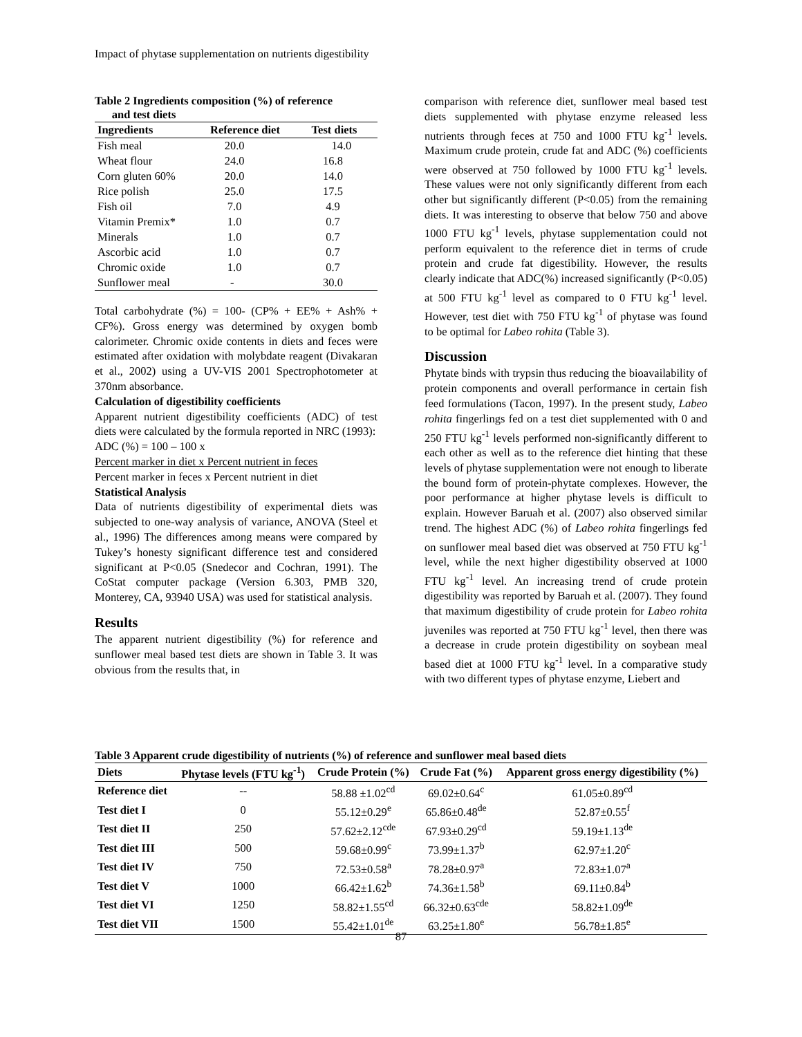Impact of phytase supplementation on nutrients digestibility
Table 2 Ingredients composition (%) of reference
and test diets
| Ingredients | Reference diet | Test diets |
| --- | --- | --- |
| Fish meal | 20.0 | 14.0 |
| Wheat flour | 24.0 | 16.8 |
| Corn gluten 60% | 20.0 | 14.0 |
| Rice polish | 25.0 | 17.5 |
| Fish oil | 7.0 | 4.9 |
| Vitamin Premix* | 1.0 | 0.7 |
| Minerals | 1.0 | 0.7 |
| Ascorbic acid | 1.0 | 0.7 |
| Chromic oxide | 1.0 | 0.7 |
| Sunflower meal | - | 30.0 |
Total carbohydrate (%) = 100- (CP% + EE% + Ash% + CF%). Gross energy was determined by oxygen bomb calorimeter. Chromic oxide contents in diets and feces were estimated after oxidation with molybdate reagent (Divakaran et al., 2002) using a UV-VIS 2001 Spectrophotometer at 370nm absorbance.
Calculation of digestibility coefficients
Apparent nutrient digestibility coefficients (ADC) of test diets were calculated by the formula reported in NRC (1993):
ADC (%) = 100 – 100 x
Percent marker in diet x Percent nutrient in feces
Percent marker in feces x Percent nutrient in diet
Statistical Analysis
Data of nutrients digestibility of experimental diets was subjected to one-way analysis of variance, ANOVA (Steel et al., 1996) The differences among means were compared by Tukey’s honesty significant difference test and considered significant at P<0.05 (Snedecor and Cochran, 1991). The CoStat computer package (Version 6.303, PMB 320, Monterey, CA, 93940 USA) was used for statistical analysis.
Results
The apparent nutrient digestibility (%) for reference and sunflower meal based test diets are shown in Table 3. It was obvious from the results that, in
comparison with reference diet, sunflower meal based test diets supplemented with phytase enzyme released less nutrients through feces at 750 and 1000 FTU kg<sup>-1</sup> levels. Maximum crude protein, crude fat and ADC (%) coefficients were observed at 750 followed by 1000 FTU kg<sup>-1</sup> levels. These values were not only significantly different from each other but significantly different (P<0.05) from the remaining diets. It was interesting to observe that below 750 and above 1000 FTU kg<sup>-1</sup> levels, phytase supplementation could not perform equivalent to the reference diet in terms of crude protein and crude fat digestibility. However, the results clearly indicate that ADC(%) increased significantly (P<0.05) at 500 FTU kg<sup>-1</sup> level as compared to 0 FTU kg<sup>-1</sup> level. However, test diet with 750 FTU kg<sup>-1</sup> of phytase was found to be optimal for Labeo rohita (Table 3).
Discussion
Phytate binds with trypsin thus reducing the bioavailability of protein components and overall performance in certain fish feed formulations (Tacon, 1997). In the present study, Labeo rohita fingerlings fed on a test diet supplemented with 0 and 250 FTU kg<sup>-1</sup> levels performed non-significantly different to each other as well as to the reference diet hinting that these levels of phytase supplementation were not enough to liberate the bound form of protein-phytate complexes. However, the poor performance at higher phytase levels is difficult to explain. However Baruah et al. (2007) also observed similar trend. The highest ADC (%) of Labeo rohita fingerlings fed on sunflower meal based diet was observed at 750 FTU kg<sup>-1</sup> level, while the next higher digestibility observed at 1000 FTU kg<sup>-1</sup> level. An increasing trend of crude protein digestibility was reported by Baruah et al. (2007). They found that maximum digestibility of crude protein for Labeo rohita juveniles was reported at 750 FTU kg<sup>-1</sup> level, then there was a decrease in crude protein digestibility on soybean meal based diet at 1000 FTU kg<sup>-1</sup> level. In a comparative study with two different types of phytase enzyme, Liebert and
Table 3 Apparent crude digestibility of nutrients (%) of reference and sunflower meal based diets
| Diets | Phytase levels (FTU kg<sup>-1</sup>) | Crude Protein (%) | Crude Fat (%) | Apparent gross energy digestibility (%) |
| --- | --- | --- | --- | --- |
| Reference diet | -- | 58.88 ±1.02<sup>cd</sup> | 69.02±0.64<sup>c</sup> | 61.05±0.89<sup>cd</sup> |
| Test diet I | 0 | 55.12±0.29<sup>e</sup> | 65.86±0.48<sup>de</sup> | 52.87±0.55<sup>f</sup> |
| Test diet II | 250 | 57.62±2.12<sup>cde</sup> | 67.93±0.29<sup>cd</sup> | 59.19±1.13<sup>de</sup> |
| Test diet III | 500 | 59.68±0.99<sup>c</sup> | 73.99±1.37<sup>b</sup> | 62.97±1.20<sup>c</sup> |
| Test diet IV | 750 | 72.53±0.58<sup>a</sup> | 78.28±0.97<sup>a</sup> | 72.83±1.07<sup>a</sup> |
| Test diet V | 1000 | 66.42±1.62<sup>b</sup> | 74.36±1.58<sup>b</sup> | 69.11±0.84<sup>b</sup> |
| Test diet VI | 1250 | 58.82±1.55<sup>cd</sup> | 66.32±0.63<sup>cde</sup> | 58.82±1.09<sup>de</sup> |
| Test diet VII | 1500 | 55.42±1.01<sup>de</sup> | 63.25±1.80<sup>e</sup> | 56.78±1.85<sup>e</sup> |
87